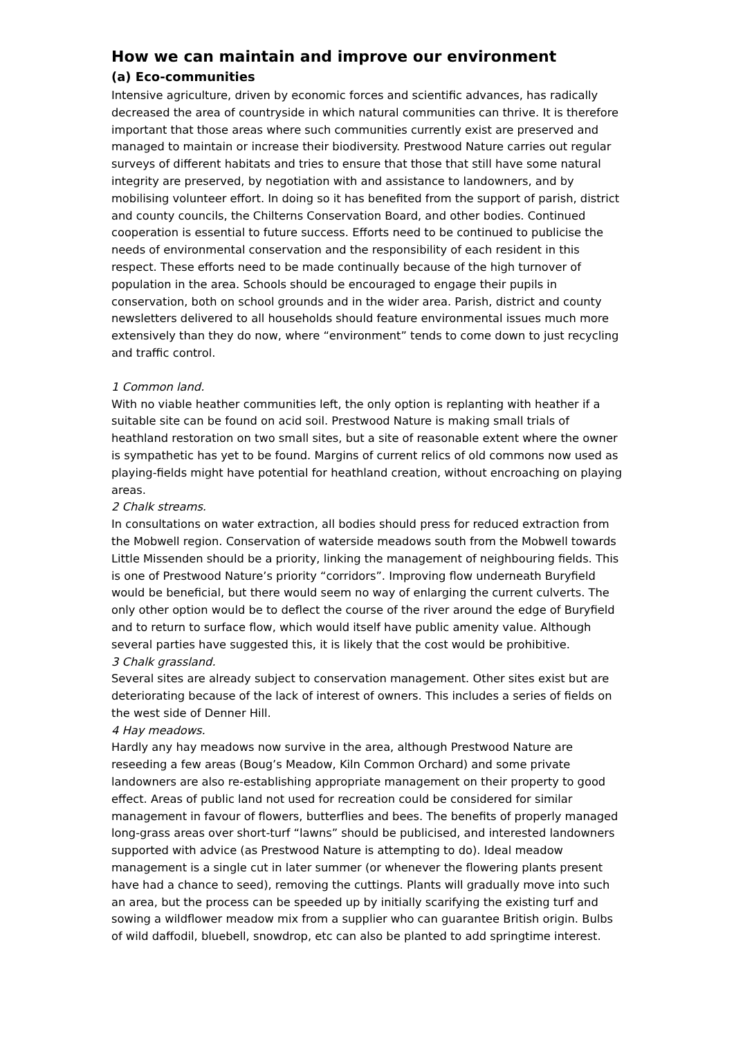How we can maintain and improve our environment
(a) Eco-communities
Intensive agriculture, driven by economic forces and scientific advances, has radically decreased the area of countryside in which natural communities can thrive. It is therefore important that those areas where such communities currently exist are preserved and managed to maintain or increase their biodiversity. Prestwood Nature carries out regular surveys of different habitats and tries to ensure that those that still have some natural integrity are preserved, by negotiation with and assistance to landowners, and by mobilising volunteer effort. In doing so it has benefited from the support of parish, district and county councils, the Chilterns Conservation Board, and other bodies. Continued cooperation is essential to future success. Efforts need to be continued to publicise the needs of environmental conservation and the responsibility of each resident in this respect. These efforts need to be made continually because of the high turnover of population in the area. Schools should be encouraged to engage their pupils in conservation, both on school grounds and in the wider area. Parish, district and county newsletters delivered to all households should feature environmental issues much more extensively than they do now, where “environment” tends to come down to just recycling and traffic control.
1 Common land.
With no viable heather communities left, the only option is replanting with heather if a suitable site can be found on acid soil. Prestwood Nature is making small trials of heathland restoration on two small sites, but a site of reasonable extent where the owner is sympathetic has yet to be found. Margins of current relics of old commons now used as playing-fields might have potential for heathland creation, without encroaching on playing areas.
2 Chalk streams.
In consultations on water extraction, all bodies should press for reduced extraction from the Mobwell region. Conservation of waterside meadows south from the Mobwell towards Little Missenden should be a priority, linking the management of neighbouring fields. This is one of Prestwood Nature’s priority “corridors”. Improving flow underneath Buryfield would be beneficial, but there would seem no way of enlarging the current culverts. The only other option would be to deflect the course of the river around the edge of Buryfield and to return to surface flow, which would itself have public amenity value. Although several parties have suggested this, it is likely that the cost would be prohibitive.
3 Chalk grassland.
Several sites are already subject to conservation management. Other sites exist but are deteriorating because of the lack of interest of owners. This includes a series of fields on the west side of Denner Hill.
4 Hay meadows.
Hardly any hay meadows now survive in the area, although Prestwood Nature are reseeding a few areas (Boug’s Meadow, Kiln Common Orchard) and some private landowners are also re-establishing appropriate management on their property to good effect. Areas of public land not used for recreation could be considered for similar management in favour of flowers, butterflies and bees. The benefits of properly managed long-grass areas over short-turf “lawns” should be publicised, and interested landowners supported with advice (as Prestwood Nature is attempting to do). Ideal meadow management is a single cut in later summer (or whenever the flowering plants present have had a chance to seed), removing the cuttings. Plants will gradually move into such an area, but the process can be speeded up by initially scarifying the existing turf and sowing a wildflower meadow mix from a supplier who can guarantee British origin. Bulbs of wild daffodil, bluebell, snowdrop, etc can also be planted to add springtime interest.